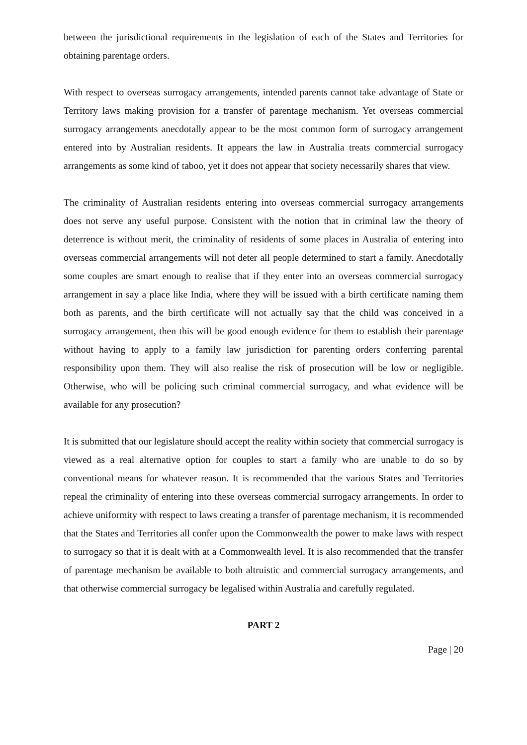between the jurisdictional requirements in the legislation of each of the States and Territories for obtaining parentage orders.
With respect to overseas surrogacy arrangements, intended parents cannot take advantage of State or Territory laws making provision for a transfer of parentage mechanism. Yet overseas commercial surrogacy arrangements anecdotally appear to be the most common form of surrogacy arrangement entered into by Australian residents. It appears the law in Australia treats commercial surrogacy arrangements as some kind of taboo, yet it does not appear that society necessarily shares that view.
The criminality of Australian residents entering into overseas commercial surrogacy arrangements does not serve any useful purpose. Consistent with the notion that in criminal law the theory of deterrence is without merit, the criminality of residents of some places in Australia of entering into overseas commercial arrangements will not deter all people determined to start a family. Anecdotally some couples are smart enough to realise that if they enter into an overseas commercial surrogacy arrangement in say a place like India, where they will be issued with a birth certificate naming them both as parents, and the birth certificate will not actually say that the child was conceived in a surrogacy arrangement, then this will be good enough evidence for them to establish their parentage without having to apply to a family law jurisdiction for parenting orders conferring parental responsibility upon them. They will also realise the risk of prosecution will be low or negligible. Otherwise, who will be policing such criminal commercial surrogacy, and what evidence will be available for any prosecution?
It is submitted that our legislature should accept the reality within society that commercial surrogacy is viewed as a real alternative option for couples to start a family who are unable to do so by conventional means for whatever reason. It is recommended that the various States and Territories repeal the criminality of entering into these overseas commercial surrogacy arrangements. In order to achieve uniformity with respect to laws creating a transfer of parentage mechanism, it is recommended that the States and Territories all confer upon the Commonwealth the power to make laws with respect to surrogacy so that it is dealt with at a Commonwealth level. It is also recommended that the transfer of parentage mechanism be available to both altruistic and commercial surrogacy arrangements, and that otherwise commercial surrogacy be legalised within Australia and carefully regulated.
PART 2
Page | 20